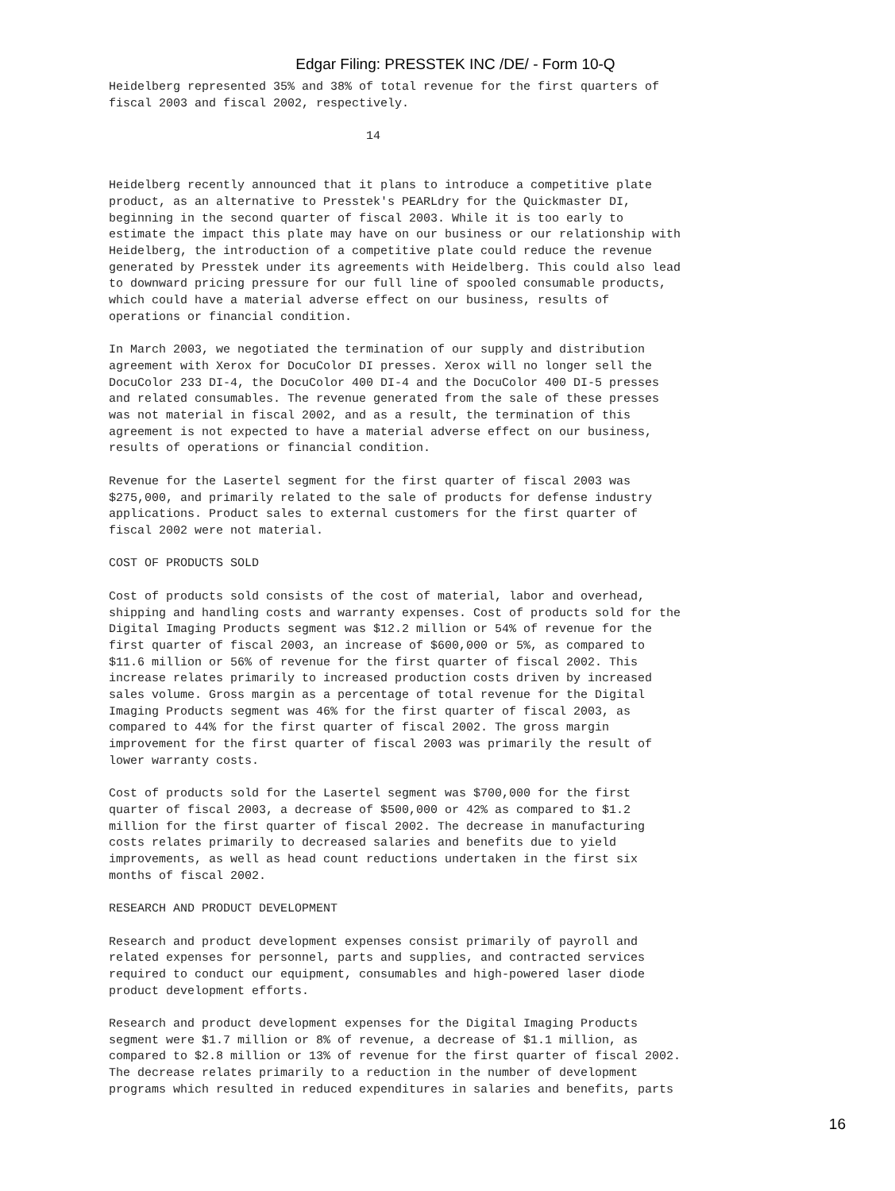Edgar Filing: PRESSTEK INC /DE/ - Form 10-Q
Heidelberg represented 35% and 38% of total revenue for the first quarters of
fiscal 2003 and fiscal 2002, respectively.

                                    14


Heidelberg recently announced that it plans to introduce a competitive plate
product, as an alternative to Presstek's PEARLdry for the Quickmaster DI,
beginning in the second quarter of fiscal 2003. While it is too early to
estimate the impact this plate may have on our business or our relationship with
Heidelberg, the introduction of a competitive plate could reduce the revenue
generated by Presstek under its agreements with Heidelberg. This could also lead
to downward pricing pressure for our full line of spooled consumable products,
which could have a material adverse effect on our business, results of
operations or financial condition.

In March 2003, we negotiated the termination of our supply and distribution
agreement with Xerox for DocuColor DI presses. Xerox will no longer sell the
DocuColor 233 DI-4, the DocuColor 400 DI-4 and the DocuColor 400 DI-5 presses
and related consumables. The revenue generated from the sale of these presses
was not material in fiscal 2002, and as a result, the termination of this
agreement is not expected to have a material adverse effect on our business,
results of operations or financial condition.

Revenue for the Lasertel segment for the first quarter of fiscal 2003 was
$275,000, and primarily related to the sale of products for defense industry
applications. Product sales to external customers for the first quarter of
fiscal 2002 were not material.

COST OF PRODUCTS SOLD

Cost of products sold consists of the cost of material, labor and overhead,
shipping and handling costs and warranty expenses. Cost of products sold for the
Digital Imaging Products segment was $12.2 million or 54% of revenue for the
first quarter of fiscal 2003, an increase of $600,000 or 5%, as compared to
$11.6 million or 56% of revenue for the first quarter of fiscal 2002. This
increase relates primarily to increased production costs driven by increased
sales volume. Gross margin as a percentage of total revenue for the Digital
Imaging Products segment was 46% for the first quarter of fiscal 2003, as
compared to 44% for the first quarter of fiscal 2002. The gross margin
improvement for the first quarter of fiscal 2003 was primarily the result of
lower warranty costs.

Cost of products sold for the Lasertel segment was $700,000 for the first
quarter of fiscal 2003, a decrease of $500,000 or 42% as compared to $1.2
million for the first quarter of fiscal 2002. The decrease in manufacturing
costs relates primarily to decreased salaries and benefits due to yield
improvements, as well as head count reductions undertaken in the first six
months of fiscal 2002.

RESEARCH AND PRODUCT DEVELOPMENT

Research and product development expenses consist primarily of payroll and
related expenses for personnel, parts and supplies, and contracted services
required to conduct our equipment, consumables and high-powered laser diode
product development efforts.

Research and product development expenses for the Digital Imaging Products
segment were $1.7 million or 8% of revenue, a decrease of $1.1 million, as
compared to $2.8 million or 13% of revenue for the first quarter of fiscal 2002.
The decrease relates primarily to a reduction in the number of development
programs which resulted in reduced expenditures in salaries and benefits, parts
16